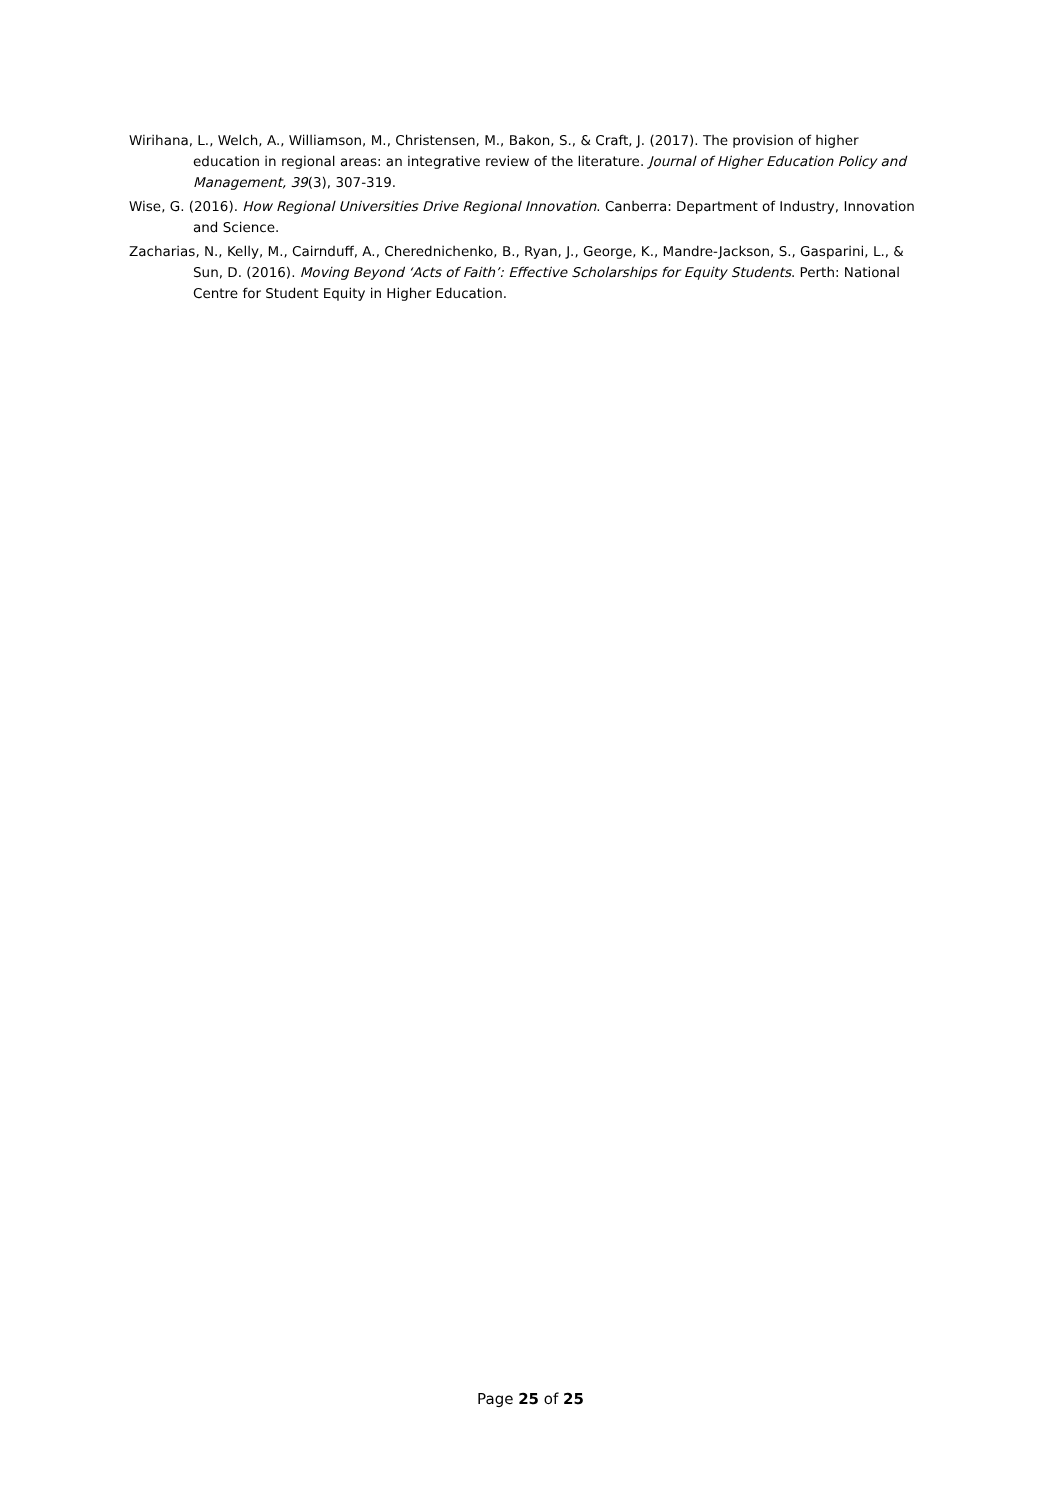Wirihana, L., Welch, A., Williamson, M., Christensen, M., Bakon, S., & Craft, J. (2017). The provision of higher education in regional areas: an integrative review of the literature. Journal of Higher Education Policy and Management, 39(3), 307-319.
Wise, G. (2016). How Regional Universities Drive Regional Innovation. Canberra: Department of Industry, Innovation and Science.
Zacharias, N., Kelly, M., Cairnduff, A., Cherednichenko, B., Ryan, J., George, K., Mandre-Jackson, S., Gasparini, L., & Sun, D. (2016). Moving Beyond ‘Acts of Faith’: Effective Scholarships for Equity Students. Perth: National Centre for Student Equity in Higher Education.
Page 25 of 25